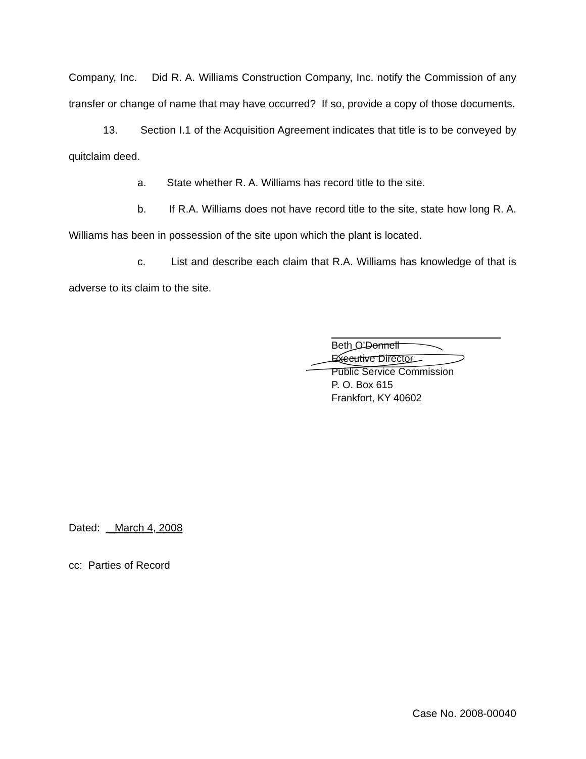Company, Inc. Did R. A. Williams Construction Company, Inc. notify the Commission of any transfer or change of name that may have occurred? If so, provide a copy of those documents.
13. Section I.1 of the Acquisition Agreement indicates that title is to be conveyed by quitclaim deed.
a. State whether R. A. Williams has record title to the site.
b. If R.A. Williams does not have record title to the site, state how long R. A. Williams has been in possession of the site upon which the plant is located.
c. List and describe each claim that R.A. Williams has knowledge of that is adverse to its claim to the site.
Beth O’Donnell
Executive Director
Public Service Commission
P. O. Box 615
Frankfort, KY 40602
Dated: _March 4, 2008
cc: Parties of Record
Case No. 2008-00040